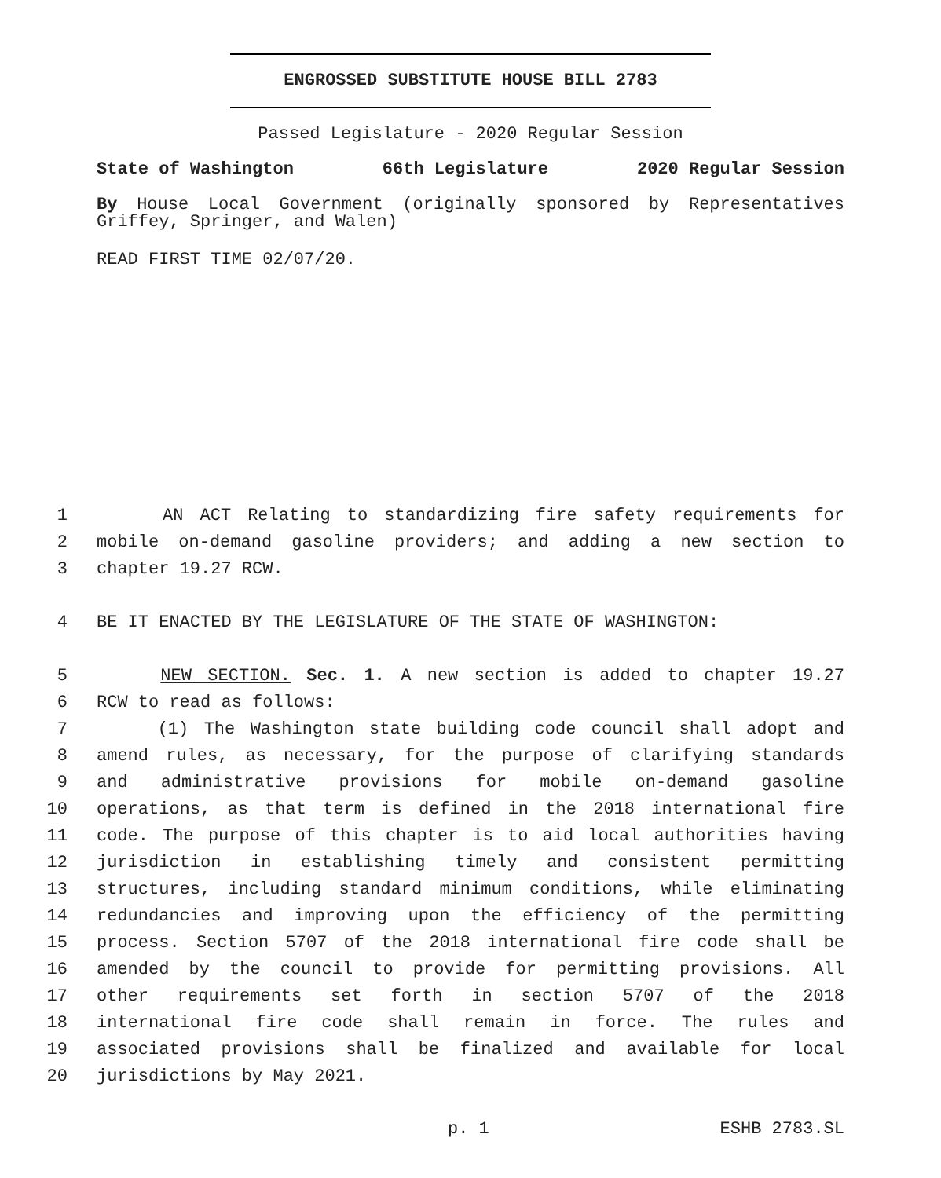ENGROSSED SUBSTITUTE HOUSE BILL 2783
Passed Legislature - 2020 Regular Session
State of Washington 66th Legislature 2020 Regular Session
By House Local Government (originally sponsored by Representatives Griffey, Springer, and Walen)
READ FIRST TIME 02/07/20.
1 AN ACT Relating to standardizing fire safety requirements for
2 mobile on-demand gasoline providers; and adding a new section to
3 chapter 19.27 RCW.
4 BE IT ENACTED BY THE LEGISLATURE OF THE STATE OF WASHINGTON:
5 NEW SECTION. Sec. 1. A new section is added to chapter 19.27
6 RCW to read as follows:
7 (1) The Washington state building code council shall adopt and
8 amend rules, as necessary, for the purpose of clarifying standards
9 and administrative provisions for mobile on-demand gasoline
10 operations, as that term is defined in the 2018 international fire
11 code. The purpose of this chapter is to aid local authorities having
12 jurisdiction in establishing timely and consistent permitting
13 structures, including standard minimum conditions, while eliminating
14 redundancies and improving upon the efficiency of the permitting
15 process. Section 5707 of the 2018 international fire code shall be
16 amended by the council to provide for permitting provisions. All
17 other requirements set forth in section 5707 of the 2018
18 international fire code shall remain in force. The rules and
19 associated provisions shall be finalized and available for local
20 jurisdictions by May 2021.
p. 1 ESHB 2783.SL